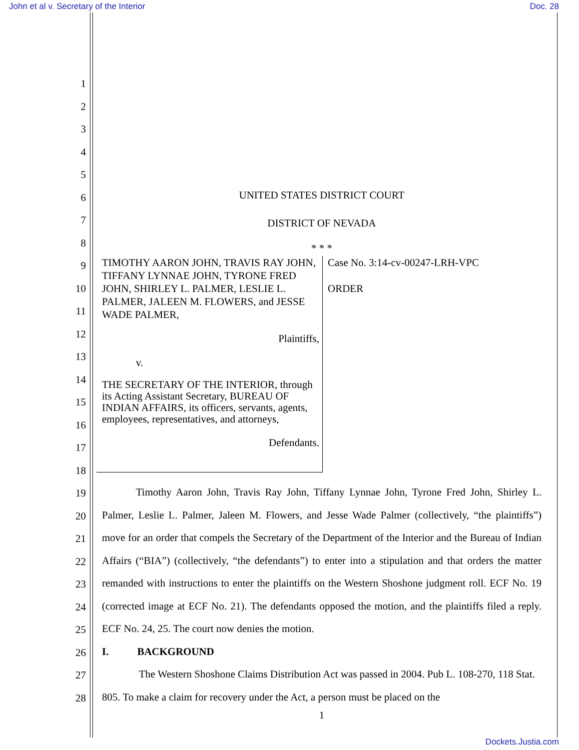John et al v. Secretary of the Interior
Doc. 28
1
2
3
4
5
6
7
8
9
10
11
12
13
14
15
16
17
18
19
20
21
22
23
24
25
26
27
28
UNITED STATES DISTRICT COURT
DISTRICT OF NEVADA
* * *
TIMOTHY AARON JOHN, TRAVIS RAY JOHN, TIFFANY LYNNAE JOHN, TYRONE FRED JOHN, SHIRLEY L. PALMER, LESLIE L. PALMER, JALEEN M. FLOWERS, and JESSE WADE PALMER,
Plaintiffs,
v.
THE SECRETARY OF THE INTERIOR, through its Acting Assistant Secretary, BUREAU OF INDIAN AFFAIRS, its officers, servants, agents, employees, representatives, and attorneys,
Defendants.
Case No. 3:14-cv-00247-LRH-VPC
ORDER
Timothy Aaron John, Travis Ray John, Tiffany Lynnae John, Tyrone Fred John, Shirley L. Palmer, Leslie L. Palmer, Jaleen M. Flowers, and Jesse Wade Palmer (collectively, “the plaintiffs”) move for an order that compels the Secretary of the Department of the Interior and the Bureau of Indian Affairs (“BIA”) (collectively, “the defendants”) to enter into a stipulation and that orders the matter remanded with instructions to enter the plaintiffs on the Western Shoshone judgment roll. ECF No. 19 (corrected image at ECF No. 21). The defendants opposed the motion, and the plaintiffs filed a reply. ECF No. 24, 25. The court now denies the motion.
I. BACKGROUND
The Western Shoshone Claims Distribution Act was passed in 2004. Pub L. 108-270, 118 Stat. 805. To make a claim for recovery under the Act, a person must be placed on the
1
Dockets.Justia.com